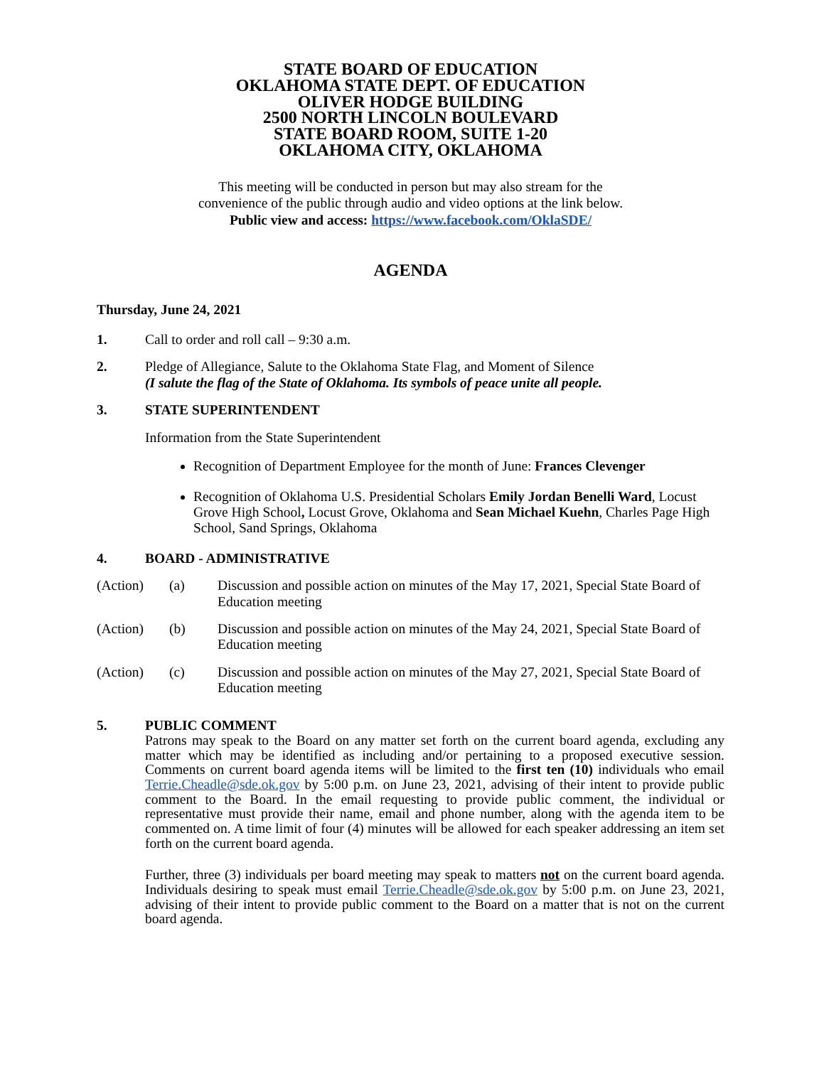STATE BOARD OF EDUCATION
OKLAHOMA STATE DEPT. OF EDUCATION
OLIVER HODGE BUILDING
2500 NORTH LINCOLN BOULEVARD
STATE BOARD ROOM, SUITE 1-20
OKLAHOMA CITY, OKLAHOMA
This meeting will be conducted in person but may also stream for the
convenience of the public through audio and video options at the link below.
Public view and access: https://www.facebook.com/OklaSDE/
AGENDA
Thursday, June 24, 2021
1. Call to order and roll call – 9:30 a.m.
2. Pledge of Allegiance, Salute to the Oklahoma State Flag, and Moment of Silence
(I salute the flag of the State of Oklahoma. Its symbols of peace unite all people.
3. STATE SUPERINTENDENT
Information from the State Superintendent
Recognition of Department Employee for the month of June: Frances Clevenger
Recognition of Oklahoma U.S. Presidential Scholars Emily Jordan Benelli Ward, Locust Grove High School, Locust Grove, Oklahoma and Sean Michael Kuehn, Charles Page High School, Sand Springs, Oklahoma
4. BOARD - ADMINISTRATIVE
(Action) (a) Discussion and possible action on minutes of the May 17, 2021, Special State Board of Education meeting
(Action) (b) Discussion and possible action on minutes of the May 24, 2021, Special State Board of Education meeting
(Action) (c) Discussion and possible action on minutes of the May 27, 2021, Special State Board of Education meeting
5. PUBLIC COMMENT
Patrons may speak to the Board on any matter set forth on the current board agenda, excluding any matter which may be identified as including and/or pertaining to a proposed executive session. Comments on current board agenda items will be limited to the first ten (10) individuals who email Terrie.Cheadle@sde.ok.gov by 5:00 p.m. on June 23, 2021, advising of their intent to provide public comment to the Board. In the email requesting to provide public comment, the individual or representative must provide their name, email and phone number, along with the agenda item to be commented on. A time limit of four (4) minutes will be allowed for each speaker addressing an item set forth on the current board agenda.
Further, three (3) individuals per board meeting may speak to matters not on the current board agenda. Individuals desiring to speak must email Terrie.Cheadle@sde.ok.gov by 5:00 p.m. on June 23, 2021, advising of their intent to provide public comment to the Board on a matter that is not on the current board agenda.